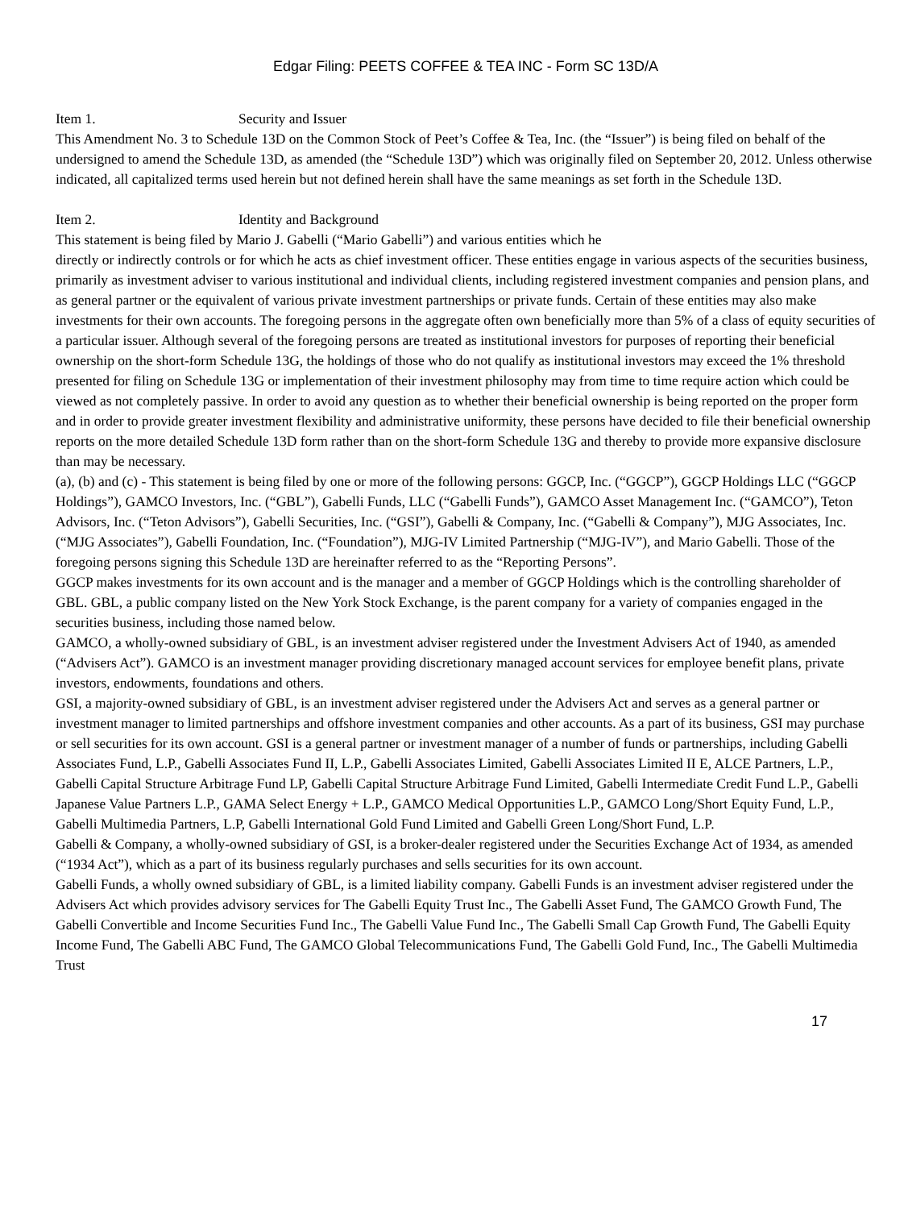Edgar Filing: PEETS COFFEE & TEA INC - Form SC 13D/A
Item 1. Security and Issuer
This Amendment No. 3 to Schedule 13D on the Common Stock of Peet’s Coffee & Tea, Inc. (the “Issuer”) is being filed on behalf of the undersigned to amend the Schedule 13D, as amended (the “Schedule 13D”) which was originally filed on September 20, 2012. Unless otherwise indicated, all capitalized terms used herein but not defined herein shall have the same meanings as set forth in the Schedule 13D.
Item 2. Identity and Background
This statement is being filed by Mario J. Gabelli (“Mario Gabelli”) and various entities which he
directly or indirectly controls or for which he acts as chief investment officer. These entities engage in various aspects of the securities business, primarily as investment adviser to various institutional and individual clients, including registered investment companies and pension plans, and as general partner or the equivalent of various private investment partnerships or private funds. Certain of these entities may also make investments for their own accounts. The foregoing persons in the aggregate often own beneficially more than 5% of a class of equity securities of a particular issuer. Although several of the foregoing persons are treated as institutional investors for purposes of reporting their beneficial ownership on the short-form Schedule 13G, the holdings of those who do not qualify as institutional investors may exceed the 1% threshold presented for filing on Schedule 13G or implementation of their investment philosophy may from time to time require action which could be viewed as not completely passive. In order to avoid any question as to whether their beneficial ownership is being reported on the proper form and in order to provide greater investment flexibility and administrative uniformity, these persons have decided to file their beneficial ownership reports on the more detailed Schedule 13D form rather than on the short-form Schedule 13G and thereby to provide more expansive disclosure than may be necessary.
(a), (b) and (c) - This statement is being filed by one or more of the following persons: GGCP, Inc. (“GGCP”), GGCP Holdings LLC (“GGCP Holdings”), GAMCO Investors, Inc. (“GBL”), Gabelli Funds, LLC (“Gabelli Funds”), GAMCO Asset Management Inc. (“GAMCO”), Teton Advisors, Inc. (“Teton Advisors”), Gabelli Securities, Inc. (“GSI”), Gabelli & Company, Inc. (“Gabelli & Company”), MJG Associates, Inc. (“MJG Associates”), Gabelli Foundation, Inc. (“Foundation”), MJG-IV Limited Partnership (“MJG-IV”), and Mario Gabelli. Those of the foregoing persons signing this Schedule 13D are hereinafter referred to as the “Reporting Persons”.
GGCP makes investments for its own account and is the manager and a member of GGCP Holdings which is the controlling shareholder of GBL. GBL, a public company listed on the New York Stock Exchange, is the parent company for a variety of companies engaged in the securities business, including those named below.
GAMCO, a wholly-owned subsidiary of GBL, is an investment adviser registered under the Investment Advisers Act of 1940, as amended (“Advisers Act”). GAMCO is an investment manager providing discretionary managed account services for employee benefit plans, private investors, endowments, foundations and others.
GSI, a majority-owned subsidiary of GBL, is an investment adviser registered under the Advisers Act and serves as a general partner or investment manager to limited partnerships and offshore investment companies and other accounts. As a part of its business, GSI may purchase or sell securities for its own account. GSI is a general partner or investment manager of a number of funds or partnerships, including Gabelli Associates Fund, L.P., Gabelli Associates Fund II, L.P., Gabelli Associates Limited, Gabelli Associates Limited II E, ALCE Partners, L.P., Gabelli Capital Structure Arbitrage Fund LP, Gabelli Capital Structure Arbitrage Fund Limited, Gabelli Intermediate Credit Fund L.P., Gabelli Japanese Value Partners L.P., GAMA Select Energy + L.P., GAMCO Medical Opportunities L.P., GAMCO Long/Short Equity Fund, L.P., Gabelli Multimedia Partners, L.P, Gabelli International Gold Fund Limited and Gabelli Green Long/Short Fund, L.P.
Gabelli & Company, a wholly-owned subsidiary of GSI, is a broker-dealer registered under the Securities Exchange Act of 1934, as amended (“1934 Act”), which as a part of its business regularly purchases and sells securities for its own account.
Gabelli Funds, a wholly owned subsidiary of GBL, is a limited liability company. Gabelli Funds is an investment adviser registered under the Advisers Act which provides advisory services for The Gabelli Equity Trust Inc., The Gabelli Asset Fund, The GAMCO Growth Fund, The Gabelli Convertible and Income Securities Fund Inc., The Gabelli Value Fund Inc., The Gabelli Small Cap Growth Fund, The Gabelli Equity Income Fund, The Gabelli ABC Fund, The GAMCO Global Telecommunications Fund, The Gabelli Gold Fund, Inc., The Gabelli Multimedia Trust
17